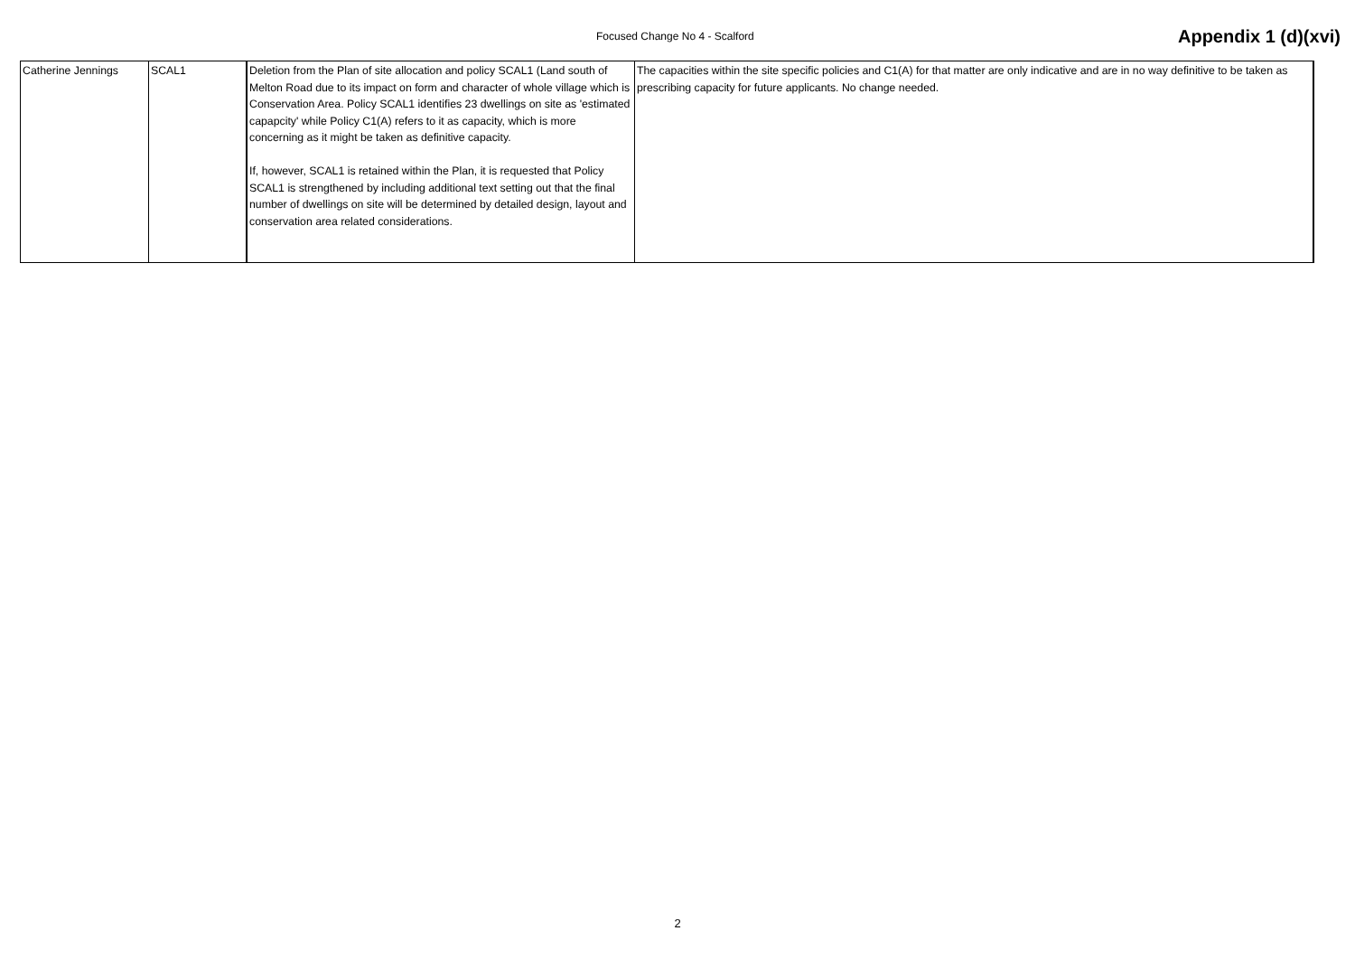Focused Change No 4 - Scalford Appendix 1 (d)(xvi)
| Catherine Jennings | SCAL1 | Deletion from the Plan of site allocation and policy SCAL1 (Land south of Melton Road due to its impact on form and character of whole village which is Conservation Area. Policy SCAL1 identifies 23 dwellings on site as 'estimated capapcity' while Policy C1(A) refers to it as capacity, which is more concerning as it might be taken as definitive capacity. If, however, SCAL1 is retained within the Plan, it is requested that Policy SCAL1 is strengthened by including additional text setting out that the final number of dwellings on site will be determined by detailed design, layout and conservation area related considerations. | The capacities within the site specific policies and C1(A) for that matter are only indicative and are in no way definitive to be taken as prescribing capacity for future applicants. No change needed. |
2